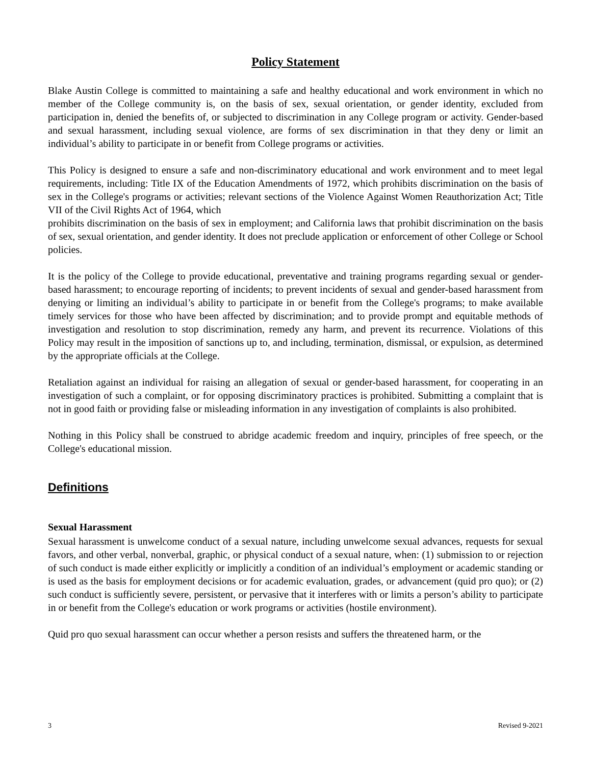Policy Statement
Blake Austin College is committed to maintaining a safe and healthy educational and work environment in which no member of the College community is, on the basis of sex, sexual orientation, or gender identity, excluded from participation in, denied the benefits of, or subjected to discrimination in any College program or activity. Gender-based and sexual harassment, including sexual violence, are forms of sex discrimination in that they deny or limit an individual’s ability to participate in or benefit from College programs or activities.
This Policy is designed to ensure a safe and non-discriminatory educational and work environment and to meet legal requirements, including: Title IX of the Education Amendments of 1972, which prohibits discrimination on the basis of sex in the College's programs or activities; relevant sections of the Violence Against Women Reauthorization Act; Title VII of the Civil Rights Act of 1964, which
prohibits discrimination on the basis of sex in employment; and California laws that prohibit discrimination on the basis of sex, sexual orientation, and gender identity. It does not preclude application or enforcement of other College or School policies.
It is the policy of the College to provide educational, preventative and training programs regarding sexual or gender-based harassment; to encourage reporting of incidents; to prevent incidents of sexual and gender-based harassment from denying or limiting an individual’s ability to participate in or benefit from the College's programs; to make available timely services for those who have been affected by discrimination; and to provide prompt and equitable methods of investigation and resolution to stop discrimination, remedy any harm, and prevent its recurrence. Violations of this Policy may result in the imposition of sanctions up to, and including, termination, dismissal, or expulsion, as determined by the appropriate officials at the College.
Retaliation against an individual for raising an allegation of sexual or gender-based harassment, for cooperating in an investigation of such a complaint, or for opposing discriminatory practices is prohibited. Submitting a complaint that is not in good faith or providing false or misleading information in any investigation of complaints is also prohibited.
Nothing in this Policy shall be construed to abridge academic freedom and inquiry, principles of free speech, or the College's educational mission.
Definitions
Sexual Harassment
Sexual harassment is unwelcome conduct of a sexual nature, including unwelcome sexual advances, requests for sexual favors, and other verbal, nonverbal, graphic, or physical conduct of a sexual nature, when: (1) submission to or rejection of such conduct is made either explicitly or implicitly a condition of an individual’s employment or academic standing or is used as the basis for employment decisions or for academic evaluation, grades, or advancement (quid pro quo); or (2) such conduct is sufficiently severe, persistent, or pervasive that it interferes with or limits a person’s ability to participate in or benefit from the College's education or work programs or activities (hostile environment).
Quid pro quo sexual harassment can occur whether a person resists and suffers the threatened harm, or the
3 Revised 9-2021